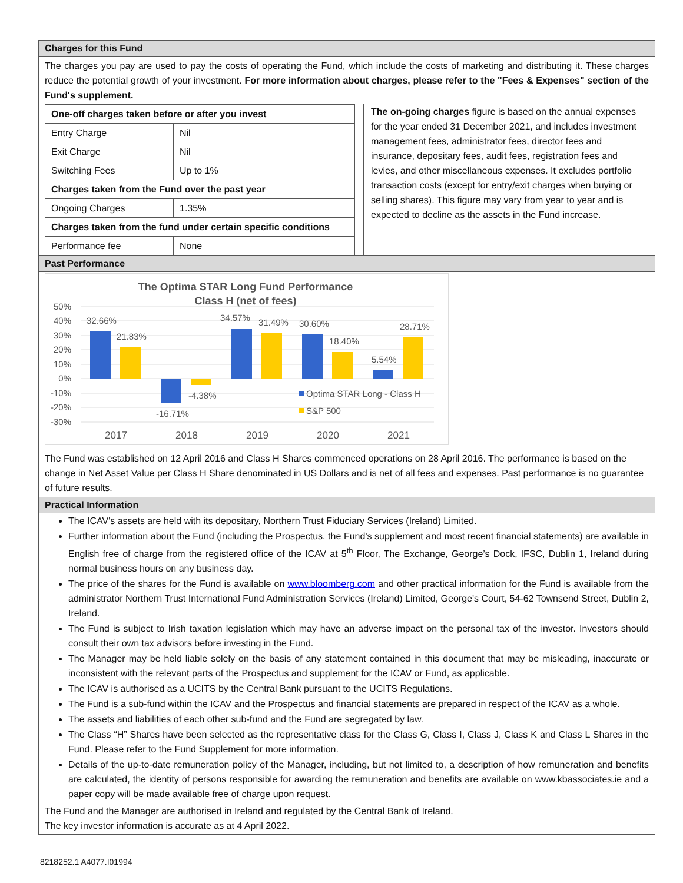Charges for this Fund
The charges you pay are used to pay the costs of operating the Fund, which include the costs of marketing and distributing it. These charges reduce the potential growth of your investment. For more information about charges, please refer to the "Fees & Expenses" section of the Fund's supplement.
| One-off charges taken before or after you invest | |
| Entry Charge | Nil |
| Exit Charge | Nil |
| Switching Fees | Up to 1% |
| Charges taken from the Fund over the past year | |
| Ongoing Charges | 1.35% |
| Charges taken from the fund under certain specific conditions | |
| Performance fee | None |
The on-going charges figure is based on the annual expenses for the year ended 31 December 2021, and includes investment management fees, administrator fees, director fees and insurance, depositary fees, audit fees, registration fees and levies, and other miscellaneous expenses. It excludes portfolio transaction costs (except for entry/exit charges when buying or selling shares). This figure may vary from year to year and is expected to decline as the assets in the Fund increase.
Past Performance
The Optima STAR Long Fund Performance
Class H (net of fees)
50%
40%
30%
20%
10%
0%
-10%
-20%
-30%
32.66%
21.83%
-16.71%
-4.38%
34.57%
31.49%
30.60%
18.40%
5.54%
28.71%
Optima STAR Long - Class H
S&P 500
2017
2018
2019
2020
2021
The Fund was established on 12 April 2016 and Class H Shares commenced operations on 28 April 2016. The performance is based on the change in Net Asset Value per Class H Share denominated in US Dollars and is net of all fees and expenses. Past performance is no guarantee of future results.
Practical Information
The ICAV's assets are held with its depositary, Northern Trust Fiduciary Services (Ireland) Limited.
Further information about the Fund (including the Prospectus, the Fund's supplement and most recent financial statements) are available in English free of charge from the registered office of the ICAV at 5<sup>th</sup> Floor, The Exchange, George’s Dock, IFSC, Dublin 1, Ireland during normal business hours on any business day.
The price of the shares for the Fund is available on www.bloomberg.com and other practical information for the Fund is available from the administrator Northern Trust International Fund Administration Services (Ireland) Limited, George's Court, 54-62 Townsend Street, Dublin 2, Ireland.
The Fund is subject to Irish taxation legislation which may have an adverse impact on the personal tax of the investor. Investors should consult their own tax advisors before investing in the Fund.
The Manager may be held liable solely on the basis of any statement contained in this document that may be misleading, inaccurate or inconsistent with the relevant parts of the Prospectus and supplement for the ICAV or Fund, as applicable.
The ICAV is authorised as a UCITS by the Central Bank pursuant to the UCITS Regulations.
The Fund is a sub-fund within the ICAV and the Prospectus and financial statements are prepared in respect of the ICAV as a whole.
The assets and liabilities of each other sub-fund and the Fund are segregated by law.
The Class “H” Shares have been selected as the representative class for the Class G, Class I, Class J, Class K and Class L Shares in the Fund. Please refer to the Fund Supplement for more information.
Details of the up-to-date remuneration policy of the Manager, including, but not limited to, a description of how remuneration and benefits are calculated, the identity of persons responsible for awarding the remuneration and benefits are available on www.kbassociates.ie and a paper copy will be made available free of charge upon request.
The Fund and the Manager are authorised in Ireland and regulated by the Central Bank of Ireland.
The key investor information is accurate as at 4 April 2022.
8218252.1 A4077.I01994